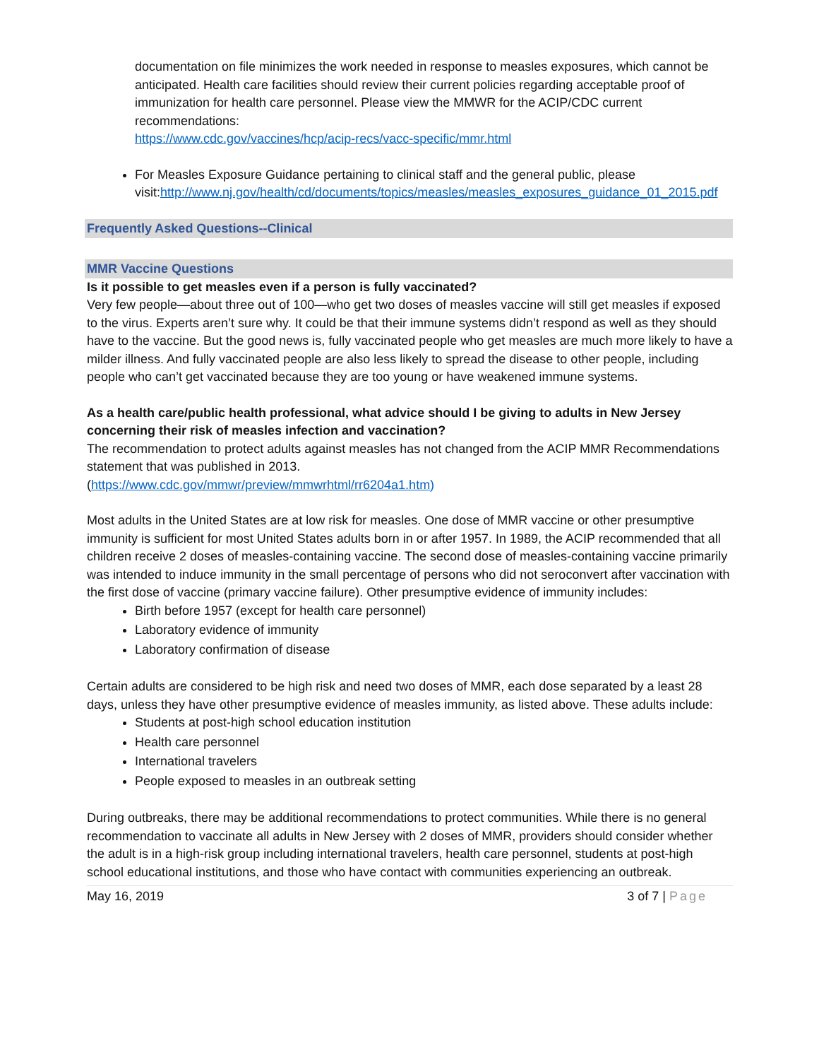documentation on file minimizes the work needed in response to measles exposures, which cannot be anticipated. Health care facilities should review their current policies regarding acceptable proof of immunization for health care personnel. Please view the MMWR for the ACIP/CDC current recommendations:
https://www.cdc.gov/vaccines/hcp/acip-recs/vacc-specific/mmr.html
For Measles Exposure Guidance pertaining to clinical staff and the general public, please visit:http://www.nj.gov/health/cd/documents/topics/measles/measles_exposures_guidance_01_2015.pdf
Frequently Asked Questions--Clinical
MMR Vaccine Questions
Is it possible to get measles even if a person is fully vaccinated?
Very few people—about three out of 100—who get two doses of measles vaccine will still get measles if exposed to the virus. Experts aren’t sure why. It could be that their immune systems didn’t respond as well as they should have to the vaccine. But the good news is, fully vaccinated people who get measles are much more likely to have a milder illness. And fully vaccinated people are also less likely to spread the disease to other people, including people who can’t get vaccinated because they are too young or have weakened immune systems.
As a health care/public health professional, what advice should I be giving to adults in New Jersey concerning their risk of measles infection and vaccination?
The recommendation to protect adults against measles has not changed from the ACIP MMR Recommendations statement that was published in 2013.
(https://www.cdc.gov/mmwr/preview/mmwrhtml/rr6204a1.htm)
Most adults in the United States are at low risk for measles. One dose of MMR vaccine or other presumptive immunity is sufficient for most United States adults born in or after 1957. In 1989, the ACIP recommended that all children receive 2 doses of measles-containing vaccine. The second dose of measles-containing vaccine primarily was intended to induce immunity in the small percentage of persons who did not seroconvert after vaccination with the first dose of vaccine (primary vaccine failure). Other presumptive evidence of immunity includes:
Birth before 1957 (except for health care personnel)
Laboratory evidence of immunity
Laboratory confirmation of disease
Certain adults are considered to be high risk and need two doses of MMR, each dose separated by a least 28 days, unless they have other presumptive evidence of measles immunity, as listed above. These adults include:
Students at post-high school education institution
Health care personnel
International travelers
People exposed to measles in an outbreak setting
During outbreaks, there may be additional recommendations to protect communities. While there is no general recommendation to vaccinate all adults in New Jersey with 2 doses of MMR, providers should consider whether the adult is in a high-risk group including international travelers, health care personnel, students at post-high school educational institutions, and those who have contact with communities experiencing an outbreak.
May 16, 2019 3 of 7 | Page